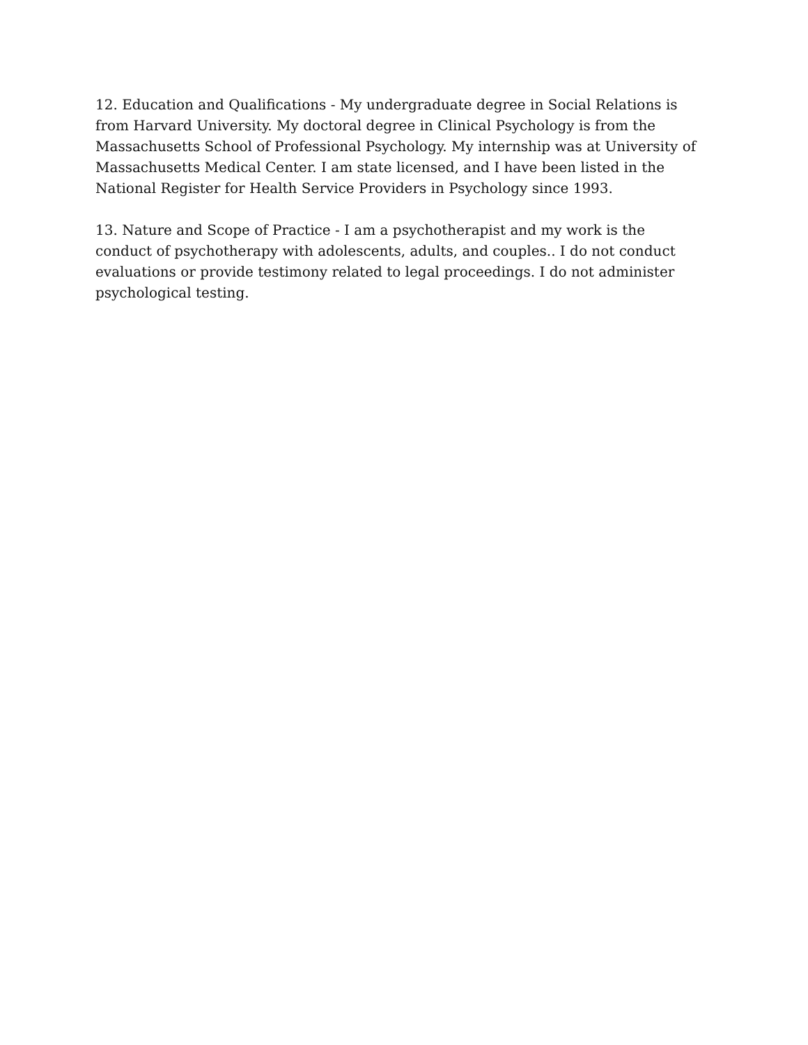12. Education and Qualifications - My undergraduate degree in Social Relations is from Harvard University. My doctoral degree in Clinical Psychology is from the Massachusetts School of Professional Psychology. My internship was at University of Massachusetts Medical Center. I am state licensed, and I have been listed in the National Register for Health Service Providers in Psychology since 1993.
13. Nature and Scope of Practice - I am a psychotherapist and my work is the conduct of psychotherapy with adolescents, adults, and couples.. I do not conduct evaluations or provide testimony related to legal proceedings. I do not administer psychological testing.